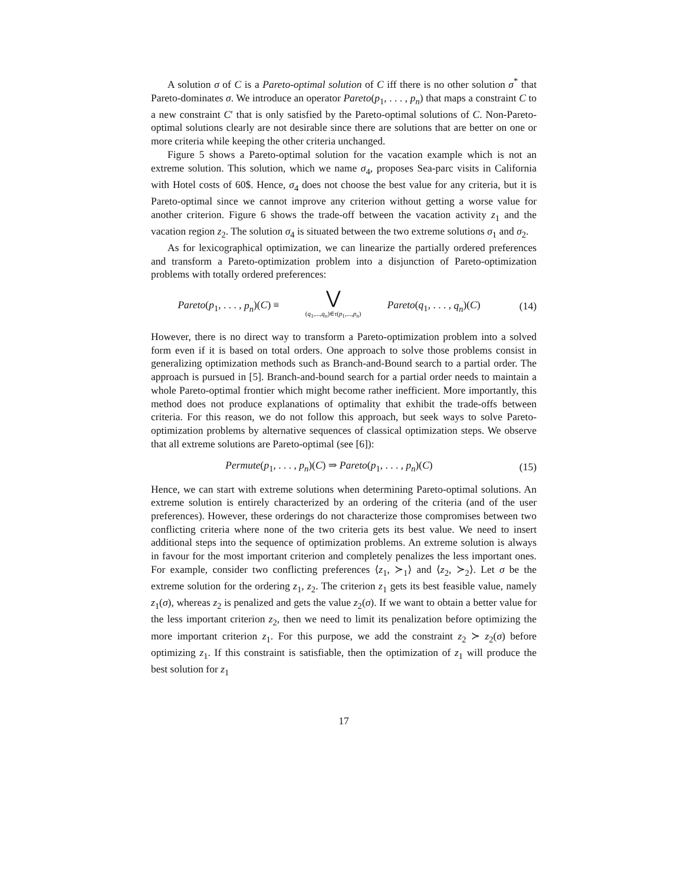A solution σ of C is a Pareto-optimal solution of C iff there is no other solution σ<sup>*</sup> that Pareto-dominates σ. We introduce an operator Pareto(p<sub>1</sub>, . . . , p<sub>n</sub>) that maps a constraint C to a new constraint C′ that is only satisfied by the Pareto-optimal solutions of C. Non-Pareto-optimal solutions clearly are not desirable since there are solutions that are better on one or more criteria while keeping the other criteria unchanged.
Figure 5 shows a Pareto-optimal solution for the vacation example which is not an extreme solution. This solution, which we name σ<sub>4</sub>, proposes Sea-parc visits in California with Hotel costs of 60$. Hence, σ<sub>4</sub> does not choose the best value for any criteria, but it is Pareto-optimal since we cannot improve any criterion without getting a worse value for another criterion. Figure 6 shows the trade-off between the vacation activity z<sub>1</sub> and the vacation region z<sub>2</sub>. The solution σ<sub>4</sub> is situated between the two extreme solutions σ<sub>1</sub> and σ<sub>2</sub>.
As for lexicographical optimization, we can linearize the partially ordered preferences and transform a Pareto-optimization problem into a disjunction of Pareto-optimization problems with totally ordered preferences:
Pareto(p<sub>1</sub>, . . . , p<sub>n</sub>)(C) ≡ ⋁ (q<sub>1</sub>,...,q<sub>n</sub>)∈τ(p<sub>1</sub>,...,p<sub>n</sub>) Pareto(q<sub>1</sub>, . . . , q<sub>n</sub>)(C)
(14)
However, there is no direct way to transform a Pareto-optimization problem into a solved form even if it is based on total orders. One approach to solve those problems consist in generalizing optimization methods such as Branch-and-Bound search to a partial order. The approach is pursued in [5]. Branch-and-bound search for a partial order needs to maintain a whole Pareto-optimal frontier which might become rather inefficient. More importantly, this method does not produce explanations of optimality that exhibit the trade-offs between criteria. For this reason, we do not follow this approach, but seek ways to solve Pareto-optimization problems by alternative sequences of classical optimization steps. We observe that all extreme solutions are Pareto-optimal (see [6]):
Permute(p<sub>1</sub>, . . . , p<sub>n</sub>)(C) ⇒ Pareto(p<sub>1</sub>, . . . , p<sub>n</sub>)(C)
(15)
Hence, we can start with extreme solutions when determining Pareto-optimal solutions. An extreme solution is entirely characterized by an ordering of the criteria (and of the user preferences). However, these orderings do not characterize those compromises between two conflicting criteria where none of the two criteria gets its best value. We need to insert additional steps into the sequence of optimization problems. An extreme solution is always in favour for the most important criterion and completely penalizes the less important ones. For example, consider two conflicting preferences ⟨z<sub>1</sub>, ≻<sub>1</sub>⟩ and ⟨z<sub>2</sub>, ≻<sub>2</sub>⟩. Let σ be the extreme solution for the ordering z<sub>1</sub>, z<sub>2</sub>. The criterion z<sub>1</sub> gets its best feasible value, namely z<sub>1</sub>(σ), whereas z<sub>2</sub> is penalized and gets the value z<sub>2</sub>(σ). If we want to obtain a better value for the less important criterion z<sub>2</sub>, then we need to limit its penalization before optimizing the more important criterion z<sub>1</sub>. For this purpose, we add the constraint z<sub>2</sub> ≻ z<sub>2</sub>(σ) before optimizing z<sub>1</sub>. If this constraint is satisfiable, then the optimization of z<sub>1</sub> will produce the best solution for z<sub>1</sub>
17